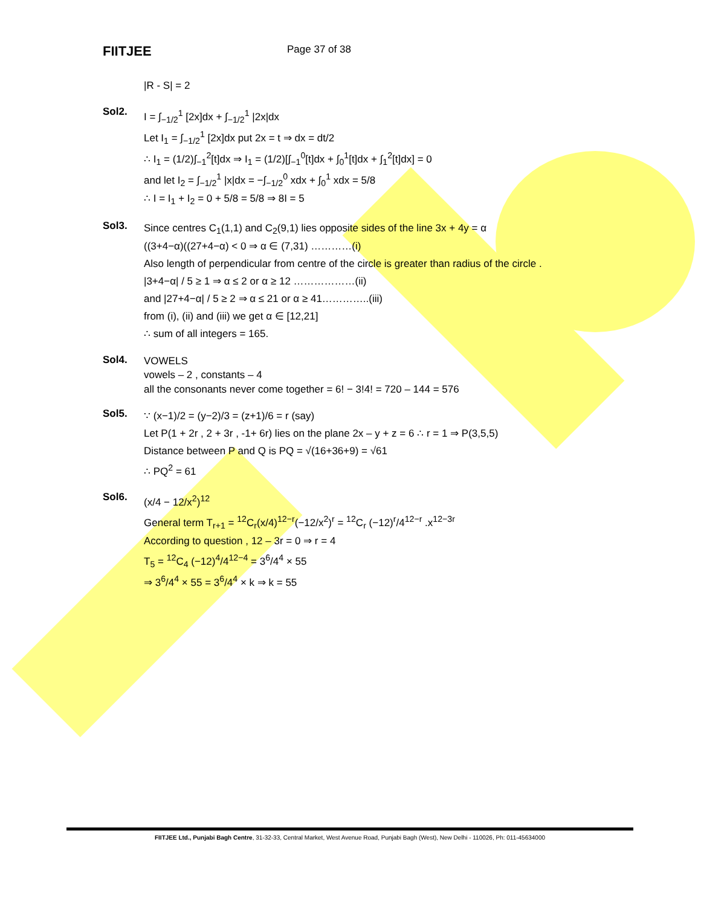FIITJEE
Page 37 of 38
|R - S| = 2
Sol2.
I = ∫<sub>−1/2</sub><sup>1</sup> [2x]dx + ∫<sub>−1/2</sub><sup>1</sup> |2x|dx
Let I<sub>1</sub> = ∫<sub>−1/2</sub><sup>1</sup> [2x]dx put 2x = t ⇒ dx = dt/2
∴ I<sub>1</sub> = (1/2)∫<sub>−1</sub><sup>2</sup>[t]dx ⇒ I<sub>1</sub> = (1/2)[∫<sub>−1</sub><sup>0</sup>[t]dx + ∫<sub>0</sub><sup>1</sup>[t]dx + ∫<sub>1</sub><sup>2</sup>[t]dx] = 0
and let I<sub>2</sub> = ∫<sub>−1/2</sub><sup>1</sup> |x|dx = −∫<sub>−1/2</sub><sup>0</sup> xdx + ∫<sub>0</sub><sup>1</sup> xdx = 5/8
∴ I = I<sub>1</sub> + I<sub>2</sub> = 0 + 5/8 = 5/8 ⇒ 8I = 5
Sol3.
Since centres C<sub>1</sub>(1,1) and C<sub>2</sub>(9,1) lies opposite sides of the line 3x + 4y = α
((3+4−α)((27+4−α) < 0 ⇒ α ∈ (7,31) …………(i)
Also length of perpendicular from centre of the circle is greater than radius of the circle .
|3+4−α| / 5 ≥ 1 ⇒ α ≤ 2 or α ≥ 12 ………………(ii)
and |27+4−α| / 5 ≥ 2 ⇒ α ≤ 21 or α ≥ 41…………..(iii)
from (i), (ii) and (iii) we get α ∈ [12,21]
∴ sum of all integers = 165.
Sol4.
VOWELS
vowels – 2 , constants – 4
all the consonants never come together = 6! − 3!4! = 720 – 144 = 576
Sol5.
∵ (x−1)/2 = (y−2)/3 = (z+1)/6 = r (say)
Let P(1 + 2r , 2 + 3r , -1+ 6r) lies on the plane 2x – y + z = 6 ∴ r = 1 ⇒ P(3,5,5)
Distance between P and Q is PQ = √(16+36+9) = √61
∴ PQ<sup>2</sup> = 61
Sol6.
(x/4 − 12/x<sup>2</sup>)<sup>12</sup>
General term T<sub>r+1</sub> = <sup>12</sup>C<sub>r</sub>(x/4)<sup>12−r</sup>(−12/x<sup>2</sup>)<sup>r</sup> = <sup>12</sup>C<sub>r</sub> (−12)<sup>r</sup>/4<sup>12−r</sup> .x<sup>12−3r</sup>
According to question , 12 – 3r = 0 ⇒ r = 4
T<sub>5</sub> = <sup>12</sup>C<sub>4</sub> (−12)<sup>4</sup>/4<sup>12−4</sup> = 3<sup>6</sup>/4<sup>4</sup> × 55
⇒ 3<sup>6</sup>/4<sup>4</sup> × 55 = 3<sup>6</sup>/4<sup>4</sup> × k ⇒ k = 55
FIITJEE Ltd., Punjabi Bagh Centre, 31-32-33, Central Market, West Avenue Road, Punjabi Bagh (West), New Delhi - 110026, Ph: 011-45634000